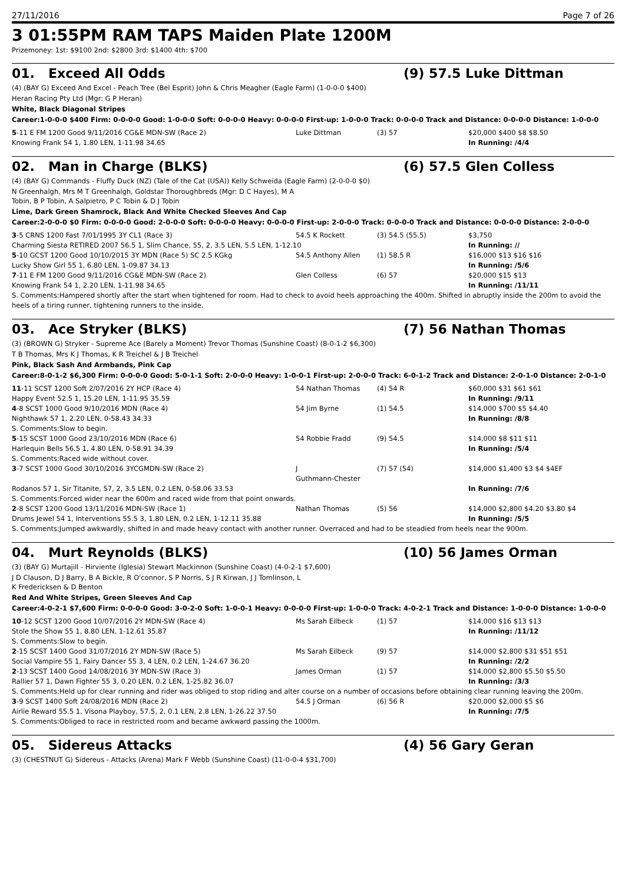27/11/2016 Page 7 of 26
3 01:55PM RAM TAPS Maiden Plate 1200M
Prizemoney: 1st: $9100 2nd: $2800 3rd: $1400 4th: $700
01. Exceed All Odds (9) 57.5 Luke Dittman
(4) (BAY G) Exceed And Excel - Peach Tree (Bel Esprit) John & Chris Meagher (Eagle Farm) (1-0-0-0 $400)
Heran Racing Pty Ltd (Mgr: G P Heran)
White, Black Diagonal Stripes
Career:1-0-0-0 $400 Firm: 0-0-0-0 Good: 1-0-0-0 Soft: 0-0-0-0 Heavy: 0-0-0-0 First-up: 1-0-0-0 Track: 0-0-0-0 Track and Distance: 0-0-0-0 Distance: 1-0-0-0
| 5 -11 E FM 1200 Good 9/11/2016 CG&E MDN-SW (Race 2) | Luke Dittman | (3) 57 | $20,000 $400 $8 $8.50 |
| Knowing Frank 54 1, 1.80 LEN, 1-11.98 34.65 | | | In Running: /4/4 |
02. Man in Charge (BLKS) (6) 57.5 Glen Colless
(4) (BAY G) Commands - Fluffy Duck (NZ) (Tale of the Cat (USA)) Kelly Schweida (Eagle Farm) (2-0-0-0 $0)
N Greenhalgh, Mrs M T Greenhalgh, Goldstar Thoroughbreds (Mgr: D C Hayes), M A
Tobin, B P Tobin, A Salpietro, P C Tobin & D J Tobin
Lime, Dark Green Shamrock, Black And White Checked Sleeves And Cap
Career:2-0-0-0 $0 Firm: 0-0-0-0 Good: 2-0-0-0 Soft: 0-0-0-0 Heavy: 0-0-0-0 First-up: 2-0-0-0 Track: 0-0-0-0 Track and Distance: 0-0-0-0 Distance: 2-0-0-0
| 3 -5 CRNS 1200 Fast 7/01/1995 3Y CL1 (Race 3) | 54.5 K Rockett | (3) 54.5 (55.5) | $3,750 |
| Charming Siesta RETIRED 2007 56.5 1, Slim Chance, 55, 2, 3.5 LEN, 5.5 LEN, 1-12.10 | | | In Running: // |
| 5 -10 GCST 1200 Good 10/10/2015 3Y MDN (Race 5) SC 2.5 KGkg | 54.5 Anthony Allen | (1) 58.5 R | $16,000 $13 $16 $16 |
| Lucky Show Girl 55 1, 6.80 LEN, 1-09.87 34.13 | | | In Running: /5/6 |
| 7 -11 E FM 1200 Good 9/11/2016 CG&E MDN-SW (Race 2) | Glen Colless | (6) 57 | $20,000 $15 $13 |
| Knowing Frank 54 1, 2.20 LEN, 1-11.98 34.65 | | | In Running: /11/11 |
| S. Comments:Hampered shortly after the start when tightened for room. Had to check to avoid heels approaching the 400m. Shifted in abruptly inside the 200m to avoid the heels of a tiring runner, tightening runners to the inside. | | | |
03. Ace Stryker (BLKS) (7) 56 Nathan Thomas
(3) (BROWN G) Stryker - Supreme Ace (Barely a Moment) Trevor Thomas (Sunshine Coast) (8-0-1-2 $6,300)
T B Thomas, Mrs K J Thomas, K R Treichel & J B Treichel
Pink, Black Sash And Armbands, Pink Cap
Career:8-0-1-2 $6,300 Firm: 0-0-0-0 Good: 5-0-1-1 Soft: 2-0-0-0 Heavy: 1-0-0-1 First-up: 2-0-0-0 Track: 6-0-1-2 Track and Distance: 2-0-1-0 Distance: 2-0-1-0
| 11 -11 SCST 1200 Soft 2/07/2016 2Y HCP (Race 4) | 54 Nathan Thomas | (4) 54 R | $60,000 $31 $61 $61 |
| Happy Event 52.5 1, 15.20 LEN, 1-11.95 35.59 | | | In Running: /9/11 |
| 4 -8 SCST 1000 Good 9/10/2016 MDN (Race 4) | 54 Jim Byrne | (1) 54.5 | $14,000 $700 $5 $4.40 |
| Nighthawk 57 1, 2.20 LEN, 0-58.43 34.33 | | | In Running: /8/8 |
| S. Comments:Slow to begin. | | | |
| 5 -15 SCST 1000 Good 23/10/2016 MDN (Race 6) | 54 Robbie Fradd | (9) 54.5 | $14,000 $8 $11 $11 |
| Harlequin Bells 56.5 1, 4.80 LEN, 0-58.91 34.39 | | | In Running: /5/4 |
| S. Comments:Raced wide without cover. | | | |
| 3 -7 SCST 1000 Good 30/10/2016 3YCGMDN-SW (Race 2) | J Guthmann-Chester | (7) 57 (54) | $14,000 $1,400 $3 $4 $4EF |
| Rodanos 57 1, Sir Titanite, 57, 2, 3.5 LEN, 0.2 LEN, 0-58.06 33.53 | | | In Running: /7/6 |
| S. Comments:Forced wider near the 600m and raced wide from that point onwards. | | | |
| 2 -8 SCST 1200 Good 13/11/2016 MDN-SW (Race 1) | Nathan Thomas | (5) 56 | $14,000 $2,800 $4.20 $3.80 $4 |
| Drums Jewel 54 1, Interventions 55.5 3, 1.80 LEN, 0.2 LEN, 1-12.11 35.88 | | | In Running: /5/5 |
| S. Comments:Jumped awkwardly, shifted in and made heavy contact with another runner. Overraced and had to be steadied from heels near the 900m. | | | |
04. Murt Reynolds (BLKS) (10) 56 James Orman
(3) (BAY G) Murtajill - Hirviente (Iglesia) Stewart Mackinnon (Sunshine Coast) (4-0-2-1 $7,600)
J D Clauson, D J Barry, B A Bickle, R O'connor, S P Norris, S J R Kirwan, J J Tomlinson, L
K Fredericksen & D Benton
Red And White Stripes, Green Sleeves And Cap
Career:4-0-2-1 $7,600 Firm: 0-0-0-0 Good: 3-0-2-0 Soft: 1-0-0-1 Heavy: 0-0-0-0 First-up: 1-0-0-0 Track: 4-0-2-1 Track and Distance: 1-0-0-0 Distance: 1-0-0-0
| 10 -12 SCST 1200 Good 10/07/2016 2Y MDN-SW (Race 4) | Ms Sarah Eilbeck | (1) 57 | $14,000 $16 $13 $13 |
| Stole the Show 55 1, 8.80 LEN, 1-12.61 35.87 | | | In Running: /11/12 |
| S. Comments:Slow to begin. | | | |
| 2 -15 SCST 1400 Good 31/07/2016 2Y MDN-SW (Race 5) | Ms Sarah Eilbeck | (9) 57 | $14,000 $2,800 $31 $51 $51 |
| Social Vampire 55 1, Fairy Dancer 55 3, 4 LEN, 0.2 LEN, 1-24.67 36.20 | | | In Running: /2/2 |
| 2 -13 SCST 1400 Good 14/08/2016 3Y MDN-SW (Race 3) | James Orman | (1) 57 | $14,000 $2,800 $5.50 $5.50 |
| Rallier 57 1, Dawn Fighter 55 3, 0.20 LEN, 0.2 LEN, 1-25.82 36.07 | | | In Running: /3/3 |
| S. Comments:Held up for clear running and rider was obliged to stop riding and alter course on a number of occasions before obtaining clear running leaving the 200m. | | | |
| 3 -9 SCST 1400 Soft 24/08/2016 MDN (Race 2) | 54.5 J Orman | (6) 56 R | $20,000 $2,000 $5 $6 |
| Airlie Reward 55.5 1, Visona Playboy, 57.5, 2, 0.1 LEN, 2.8 LEN, 1-26.22 37.50 | | | In Running: /7/5 |
| S. Comments:Obliged to race in restricted room and became awkward passing the 1000m. | | | |
05. Sidereus Attacks (4) 56 Gary Geran
(3) (CHESTNUT G) Sidereus - Attacks (Arena) Mark F Webb (Sunshine Coast) (11-0-0-4 $31,700)